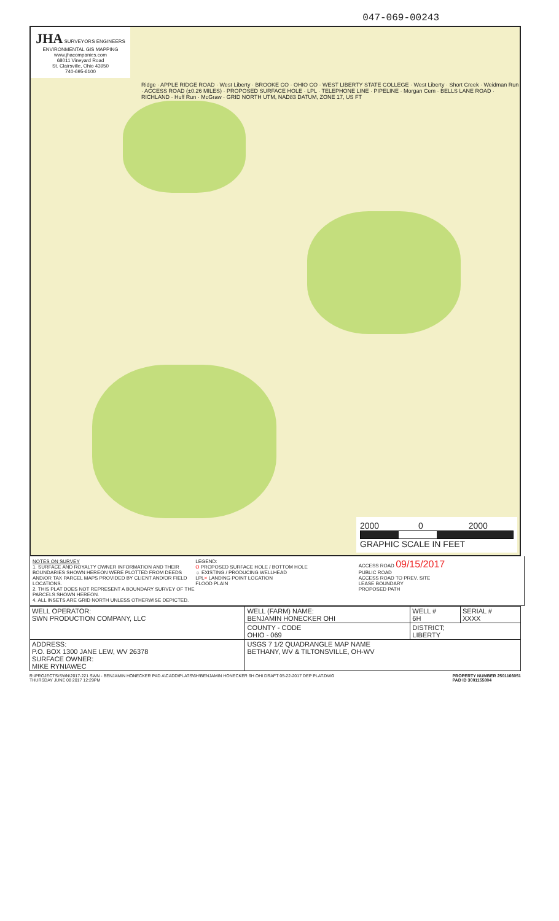047-069-00243
JHA SURVEYORS ENGINEERS ENVIRONMENTAL GIS MAPPING
www.jhacompanies.com
68011 Vineyard Road
St. Clairsville, Ohio 43950
740-695-6100
Ridge · APPLE RIDGE ROAD · West Liberty · BROOKE CO · OHIO CO · WEST LIBERTY STATE COLLEGE · West Liberty · Short Creek · Weidman Run · ACCESS ROAD (±0.26 MILES) · PROPOSED SURFACE HOLE · LPL · TELEPHONE LINE · PIPELINE · Morgan Cem · BELLS LANE ROAD · RICHLAND · Huff Run · McGraw · GRID NORTH UTM, NAD83 DATUM, ZONE 17, US FT
2000 0 2000
GRAPHIC SCALE IN FEET
NOTES ON SURVEY
1. SURFACE AND ROYALTY OWNER INFORMATION AND THEIR BOUNDARIES SHOWN HEREON WERE PLOTTED FROM DEEDS AND/OR TAX PARCEL MAPS PROVIDED BY CLIENT AND/OR FIELD LOCATIONS.
2. THIS PLAT DOES NOT REPRESENT A BOUNDARY SURVEY OF THE PARCELS SHOWN HEREON.
4. ALL INSETS ARE GRID NORTH UNLESS OTHERWISE DEPICTED.
LEGEND:
O PROPOSED SURFACE HOLE / BOTTOM HOLE
☼ EXISTING / PRODUCING WELLHEAD
LPL× LANDING POINT LOCATION
FLOOD PLAIN
ACCESS ROAD 09/15/2017
PUBLIC ROAD
ACCESS ROAD TO PREV. SITE
LEASE BOUNDARY
PROPOSED PATH
| WELL OPERATOR: SWN PRODUCTION COMPANY, LLC | WELL (FARM) NAME: BENJAMIN HONECKER OHI | | WELL # 6H | SERIAL # XXXX |
| | COUNTY - CODE OHIO - 069 | DISTRICT; LIBERTY | | |
| ADDRESS: P.O. BOX 1300 JANE LEW, WV 26378 SURFACE OWNER: MIKE RYNIAWEC | USGS 7 1/2 QUADRANGLE MAP NAME BETHANY, WV & TILTONSVILLE, OH-WV | | | |
R:\PROJECTS\SWN\2017-221 SWN - BENJAMIN HONECKER PAD A\CADD\PLATS\6H\BENJAMIN HONECKER 6H OHI DRAFT 05-22-2017 DEP PLAT.DWG
THURSDAY JUNE 08 2017 12:29PM
PROPERTY NUMBER 2501166051
PAD ID 3001155804